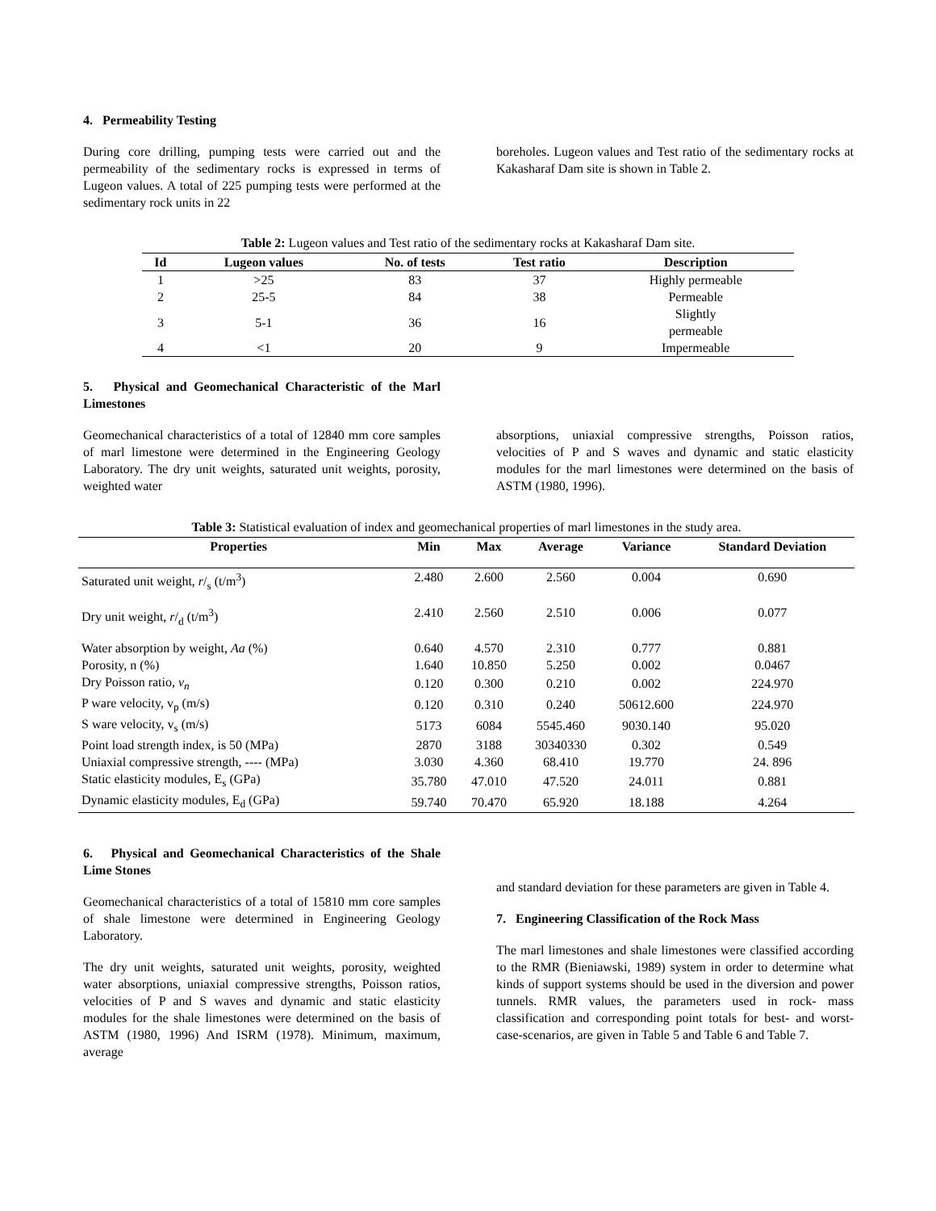4. Permeability Testing
During core drilling, pumping tests were carried out and the permeability of the sedimentary rocks is expressed in terms of Lugeon values. A total of 225 pumping tests were performed at the sedimentary rock units in 22
boreholes. Lugeon values and Test ratio of the sedimentary rocks at Kakasharaf Dam site is shown in Table 2.
Table 2: Lugeon values and Test ratio of the sedimentary rocks at Kakasharaf Dam site.
| Id | Lugeon values | No. of tests | Test ratio | Description |
| --- | --- | --- | --- | --- |
| 1 | >25 | 83 | 37 | Highly permeable |
| 2 | 25-5 | 84 | 38 | Permeable |
| 3 | 5-1 | 36 | 16 | Slightly permeable |
| 4 | <1 | 20 | 9 | Impermeable |
5. Physical and Geomechanical Characteristic of the Marl Limestones
Geomechanical characteristics of a total of 12840 mm core samples of marl limestone were determined in the Engineering Geology Laboratory. The dry unit weights, saturated unit weights, porosity, weighted water
absorptions, uniaxial compressive strengths, Poisson ratios, velocities of P and S waves and dynamic and static elasticity modules for the marl limestones were determined on the basis of ASTM (1980, 1996).
Table 3: Statistical evaluation of index and geomechanical properties of marl limestones in the study area.
| Properties | Min | Max | Average | Variance | Standard Deviation |
| --- | --- | --- | --- | --- | --- |
| Saturated unit weight, r /<sub>s</sub> (t/m<sup>3</sup>) | 2.480 | 2.600 | 2.560 | 0.004 | 0.690 |
| Dry unit weight, r /<sub>d</sub> (t/m<sup>3</sup>) | 2.410 | 2.560 | 2.510 | 0.006 | 0.077 |
| Water absorption by weight, Aa (%) | 0.640 | 4.570 | 2.310 | 0.777 | 0.881 |
| Porosity, n (%) | 1.640 | 10.850 | 5.250 | 0.002 | 0.0467 |
| Dry Poisson ratio, v<sub>n</sub> | 0.120 | 0.300 | 0.210 | 0.002 | 224.970 |
| P ware velocity, v<sub>p</sub> (m/s) | 0.120 | 0.310 | 0.240 | 50612.600 | 224.970 |
| S ware velocity, v<sub>s</sub> (m/s) | 5173 | 6084 | 5545.460 | 9030.140 | 95.020 |
| Point load strength index, is 50 (MPa) | 2870 | 3188 | 30340330 | 0.302 | 0.549 |
| Uniaxial compressive strength, ---- (MPa) | 3.030 | 4.360 | 68.410 | 19.770 | 24. 896 |
| Static elasticity modules, E<sub>s</sub> (GPa) | 35.780 | 47.010 | 47.520 | 24.011 | 0.881 |
| Dynamic elasticity modules, E<sub>d</sub> (GPa) | 59.740 | 70.470 | 65.920 | 18.188 | 4.264 |
6. Physical and Geomechanical Characteristics of the Shale Lime Stones
Geomechanical characteristics of a total of 15810 mm core samples of shale limestone were determined in Engineering Geology Laboratory.
The dry unit weights, saturated unit weights, porosity, weighted water absorptions, uniaxial compressive strengths, Poisson ratios, velocities of P and S waves and dynamic and static elasticity modules for the shale limestones were determined on the basis of ASTM (1980, 1996) And ISRM (1978). Minimum, maximum, average
and standard deviation for these parameters are given in Table 4.
7. Engineering Classification of the Rock Mass
The marl limestones and shale limestones were classified according to the RMR (Bieniawski, 1989) system in order to determine what kinds of support systems should be used in the diversion and power tunnels. RMR values, the parameters used in rock- mass classification and corresponding point totals for best- and worst- case-scenarios, are given in Table 5 and Table 6 and Table 7.